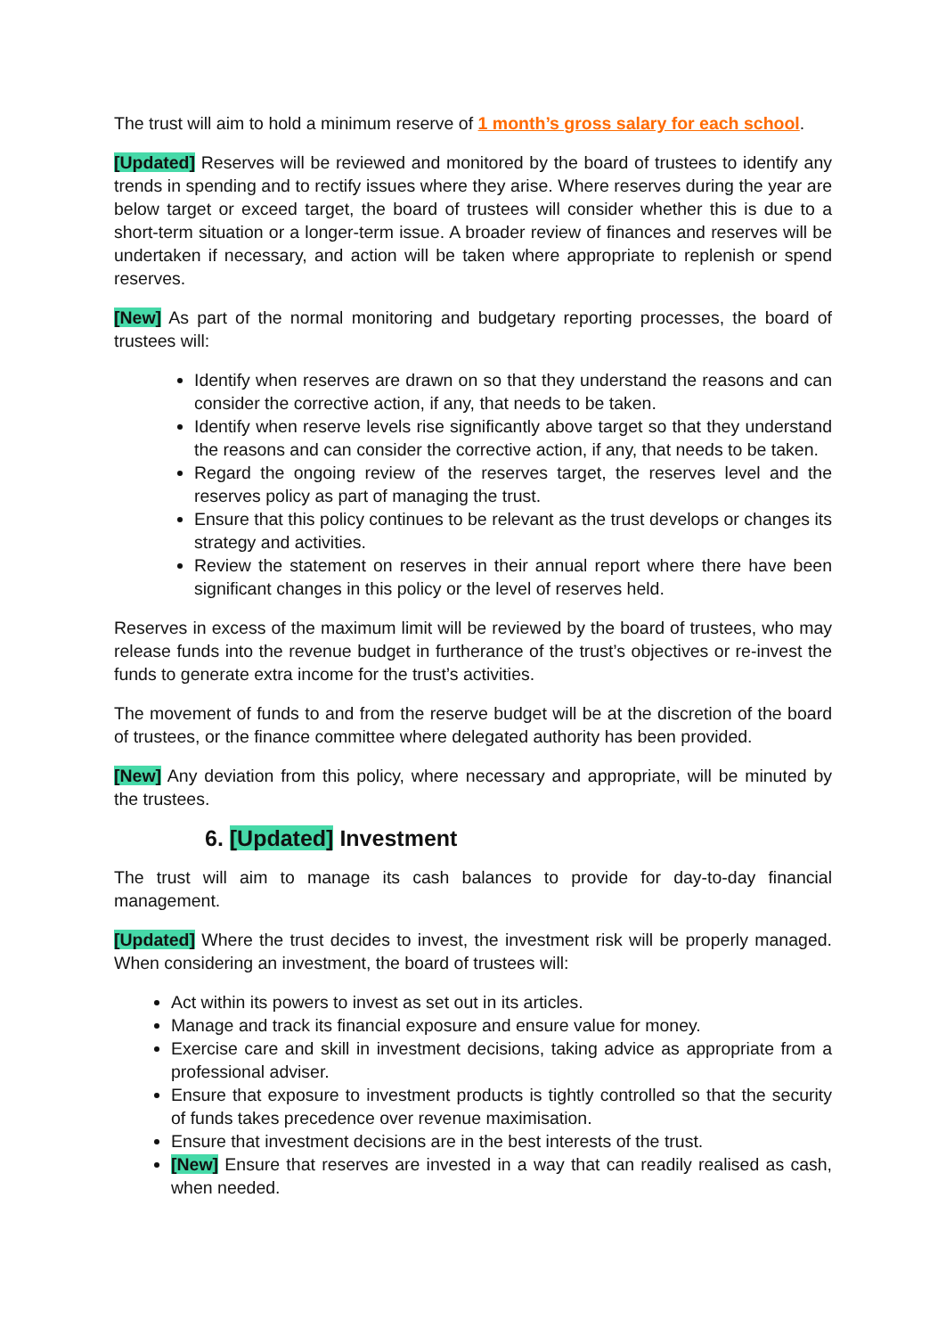The trust will aim to hold a minimum reserve of 1 month’s gross salary for each school.
[Updated] Reserves will be reviewed and monitored by the board of trustees to identify any trends in spending and to rectify issues where they arise. Where reserves during the year are below target or exceed target, the board of trustees will consider whether this is due to a short-term situation or a longer-term issue. A broader review of finances and reserves will be undertaken if necessary, and action will be taken where appropriate to replenish or spend reserves.
[New] As part of the normal monitoring and budgetary reporting processes, the board of trustees will:
Identify when reserves are drawn on so that they understand the reasons and can consider the corrective action, if any, that needs to be taken.
Identify when reserve levels rise significantly above target so that they understand the reasons and can consider the corrective action, if any, that needs to be taken.
Regard the ongoing review of the reserves target, the reserves level and the reserves policy as part of managing the trust.
Ensure that this policy continues to be relevant as the trust develops or changes its strategy and activities.
Review the statement on reserves in their annual report where there have been significant changes in this policy or the level of reserves held.
Reserves in excess of the maximum limit will be reviewed by the board of trustees, who may release funds into the revenue budget in furtherance of the trust’s objectives or re-invest the funds to generate extra income for the trust’s activities.
The movement of funds to and from the reserve budget will be at the discretion of the board of trustees, or the finance committee where delegated authority has been provided.
[New] Any deviation from this policy, where necessary and appropriate, will be minuted by the trustees.
6. [Updated] Investment
The trust will aim to manage its cash balances to provide for day-to-day financial management.
[Updated] Where the trust decides to invest, the investment risk will be properly managed. When considering an investment, the board of trustees will:
Act within its powers to invest as set out in its articles.
Manage and track its financial exposure and ensure value for money.
Exercise care and skill in investment decisions, taking advice as appropriate from a professional adviser.
Ensure that exposure to investment products is tightly controlled so that the security of funds takes precedence over revenue maximisation.
Ensure that investment decisions are in the best interests of the trust.
[New] Ensure that reserves are invested in a way that can readily realised as cash, when needed.